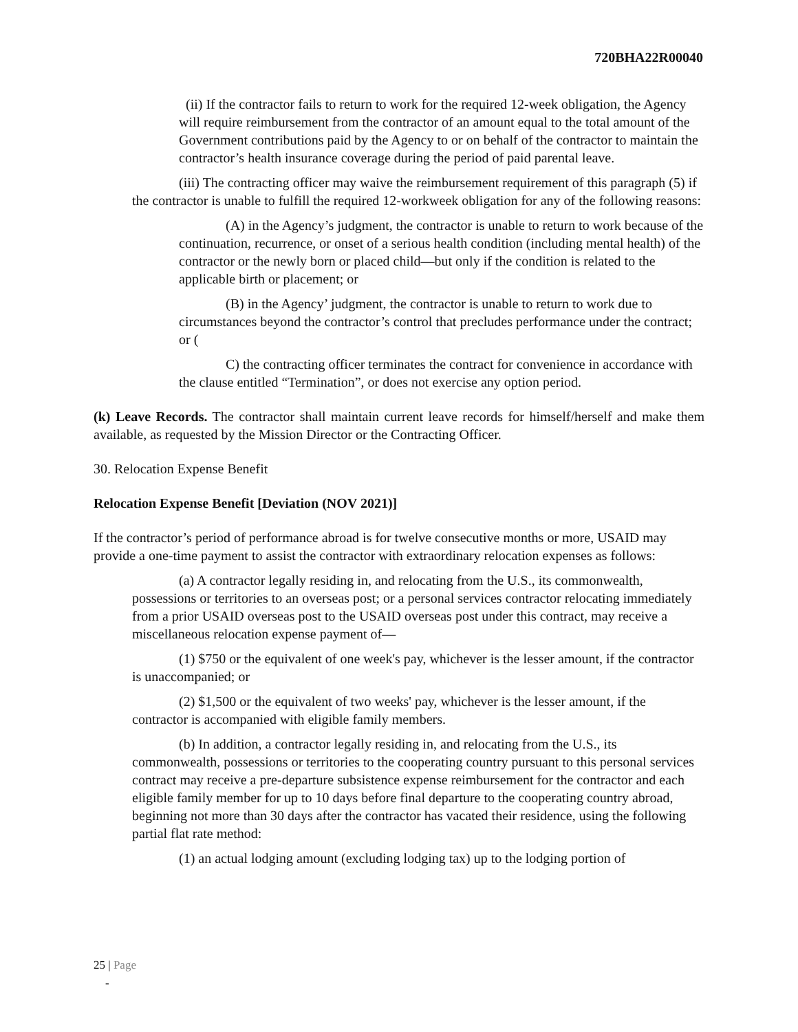720BHA22R00040
(ii) If the contractor fails to return to work for the required 12-week obligation, the Agency will require reimbursement from the contractor of an amount equal to the total amount of the Government contributions paid by the Agency to or on behalf of the contractor to maintain the contractor’s health insurance coverage during the period of paid parental leave.
(iii) The contracting officer may waive the reimbursement requirement of this paragraph (5) if the contractor is unable to fulfill the required 12-workweek obligation for any of the following reasons:
(A) in the Agency’s judgment, the contractor is unable to return to work because of the continuation, recurrence, or onset of a serious health condition (including mental health) of the contractor or the newly born or placed child—but only if the condition is related to the applicable birth or placement; or
(B) in the Agency’ judgment, the contractor is unable to return to work due to circumstances beyond the contractor’s control that precludes performance under the contract; or (
C) the contracting officer terminates the contract for convenience in accordance with the clause entitled “Termination”, or does not exercise any option period.
(k) Leave Records. The contractor shall maintain current leave records for himself/herself and make them available, as requested by the Mission Director or the Contracting Officer.
30. Relocation Expense Benefit
Relocation Expense Benefit [Deviation (NOV 2021)]
If the contractor’s period of performance abroad is for twelve consecutive months or more, USAID may provide a one-time payment to assist the contractor with extraordinary relocation expenses as follows:
(a) A contractor legally residing in, and relocating from the U.S., its commonwealth, possessions or territories to an overseas post; or a personal services contractor relocating immediately from a prior USAID overseas post to the USAID overseas post under this contract, may receive a miscellaneous relocation expense payment of—
(1) $750 or the equivalent of one week's pay, whichever is the lesser amount, if the contractor is unaccompanied; or
(2) $1,500 or the equivalent of two weeks' pay, whichever is the lesser amount, if the contractor is accompanied with eligible family members.
(b) In addition, a contractor legally residing in, and relocating from the U.S., its commonwealth, possessions or territories to the cooperating country pursuant to this personal services contract may receive a pre-departure subsistence expense reimbursement for the contractor and each eligible family member for up to 10 days before final departure to the cooperating country abroad, beginning not more than 30 days after the contractor has vacated their residence, using the following partial flat rate method:
(1) an actual lodging amount (excluding lodging tax) up to the lodging portion of
25 | Page
-